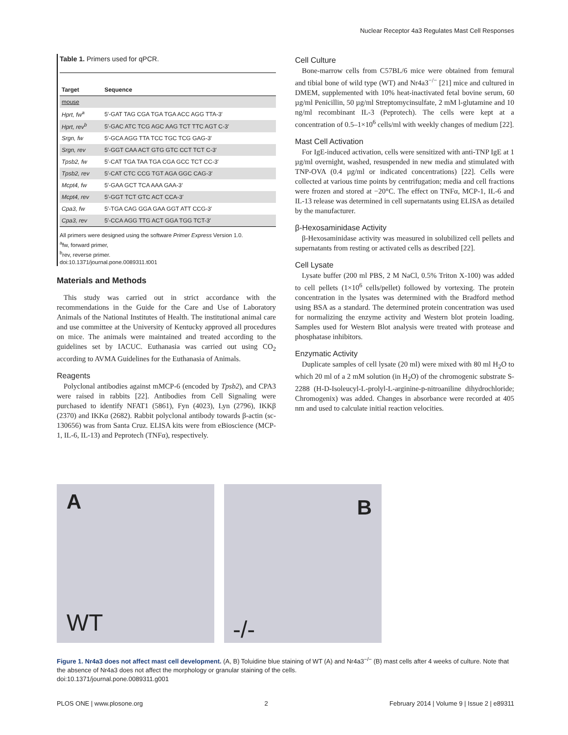Nuclear Receptor 4a3 Regulates Mast Cell Responses
Table 1. Primers used for qPCR.
| Target | Sequence |
| --- | --- |
| mouse | |
| Hprt, fw<sup>a</sup> | 5′-GAT TAG CGA TGA TGA ACC AGG TTA-3′ |
| Hprt, rev<sup>b</sup> | 5′-GAC ATC TCG AGC AAG TCT TTC AGT C-3′ |
| Srgn, fw | 5′-GCA AGG TTA TCC TGC TCG GAG-3′ |
| Srgn, rev | 5′-GGT CAA ACT GTG GTC CCT TCT C-3′ |
| Tpsb2, fw | 5′-CAT TGA TAA TGA CGA GCC TCT CC-3′ |
| Tpsb2, rev | 5′-CAT CTC CCG TGT AGA GGC CAG-3′ |
| Mcpt4, fw | 5′-GAA GCT TCA AAA GAA-3′ |
| Mcpt4, rev | 5′-GGT TCT GTC ACT CCA-3′ |
| Cpa3, fw | 5′-TGA CAG GGA GAA GGT ATT CCG-3′ |
| Cpa3, rev | 5′-CCA AGG TTG ACT GGA TGG TCT-3′ |
All primers were designed using the software Primer Express Version 1.0.
<sup>a</sup> fw, forward primer,
<sup>b</sup> rev, reverse primer.
doi:10.1371/journal.pone.0089311.t001
Materials and Methods
This study was carried out in strict accordance with the recommendations in the Guide for the Care and Use of Laboratory Animals of the National Institutes of Health. The institutional animal care and use committee at the University of Kentucky approved all procedures on mice. The animals were maintained and treated according to the guidelines set by IACUC. Euthanasia was carried out using CO<sub>2</sub> according to AVMA Guidelines for the Euthanasia of Animals.
Reagents
Polyclonal antibodies against mMCP-6 (encoded by Tpsb2), and CPA3 were raised in rabbits [22]. Antibodies from Cell Signaling were purchased to identify NFAT1 (5861), Fyn (4023), Lyn (2796), IKKβ (2370) and IKKα (2682). Rabbit polyclonal antibody towards β-actin (sc-130656) was from Santa Cruz. ELISA kits were from eBioscience (MCP-1, IL-6, IL-13) and Peprotech (TNFα), respectively.
Cell Culture
Bone-marrow cells from C57BL/6 mice were obtained from femural and tibial bone of wild type (WT) and Nr4a3<sup>−/−</sup> [21] mice and cultured in DMEM, supplemented with 10% heat-inactivated fetal bovine serum, 60 µg/ml Penicillin, 50 µg/ml Streptomycinsulfate, 2 mM l-glutamine and 10 ng/ml recombinant IL-3 (Peprotech). The cells were kept at a concentration of 0.5–1×10<sup>6</sup> cells/ml with weekly changes of medium [22].
Mast Cell Activation
For IgE-induced activation, cells were sensitized with anti-TNP IgE at 1 µg/ml overnight, washed, resuspended in new media and stimulated with TNP-OVA (0.4 µg/ml or indicated concentrations) [22]. Cells were collected at various time points by centrifugation; media and cell fractions were frozen and stored at −20°C. The effect on TNFα, MCP-1, IL-6 and IL-13 release was determined in cell supernatants using ELISA as detailed by the manufacturer.
β-Hexosaminidase Activity
β-Hexosaminidase activity was measured in solubilized cell pellets and supernatants from resting or activated cells as described [22].
Cell Lysate
Lysate buffer (200 ml PBS, 2 M NaCl, 0.5% Triton X-100) was added to cell pellets (1×10<sup>6</sup> cells/pellet) followed by vortexing. The protein concentration in the lysates was determined with the Bradford method using BSA as a standard. The determined protein concentration was used for normalizing the enzyme activity and Western blot protein loading. Samples used for Western Blot analysis were treated with protease and phosphatase inhibitors.
Enzymatic Activity
Duplicate samples of cell lysate (20 ml) were mixed with 80 ml H<sub>2</sub>O to which 20 ml of a 2 mM solution (in H<sub>2</sub>O) of the chromogenic substrate S-2288 (H-D-Isoleucyl-L-prolyl-L-arginine-p-nitroaniline dihydrochloride; Chromogenix) was added. Changes in absorbance were recorded at 405 nm and used to calculate initial reaction velocities.
A
WT
B
-/-
Figure 1. Nr4a3 does not affect mast cell development. (A, B) Toluidine blue staining of WT (A) and Nr4a3<sup>−/−</sup> (B) mast cells after 4 weeks of culture. Note that the absence of Nr4a3 does not affect the morphology or granular staining of the cells.
doi:10.1371/journal.pone.0089311.g001
PLOS ONE | www.plosone.org 2 February 2014 | Volume 9 | Issue 2 | e89311